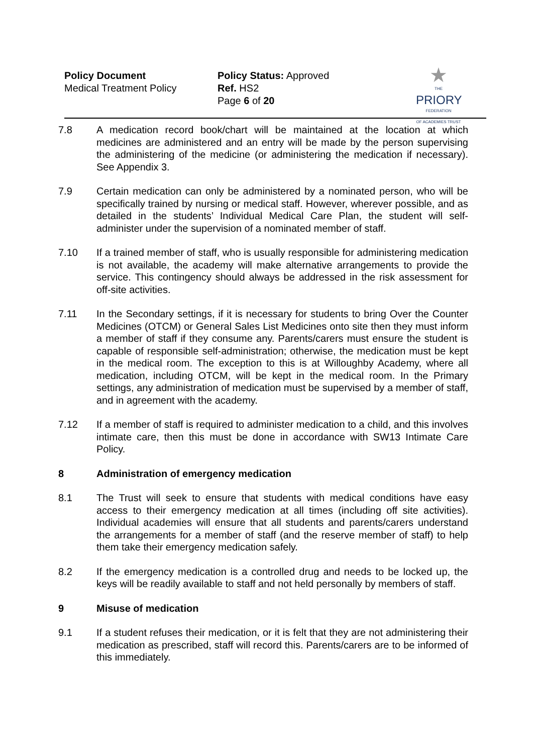Policy Document
Medical Treatment Policy
Policy Status: Approved
Ref. HS2
Page 6 of 20
★
THE
PRIORY
FEDERATION
OF ACADEMIES TRUST
7.8 A medication record book/chart will be maintained at the location at which medicines are administered and an entry will be made by the person supervising the administering of the medicine (or administering the medication if necessary). See Appendix 3.
7.9 Certain medication can only be administered by a nominated person, who will be specifically trained by nursing or medical staff. However, wherever possible, and as detailed in the students’ Individual Medical Care Plan, the student will self-administer under the supervision of a nominated member of staff.
7.10 If a trained member of staff, who is usually responsible for administering medication is not available, the academy will make alternative arrangements to provide the service. This contingency should always be addressed in the risk assessment for off-site activities.
7.11 In the Secondary settings, if it is necessary for students to bring Over the Counter Medicines (OTCM) or General Sales List Medicines onto site then they must inform a member of staff if they consume any. Parents/carers must ensure the student is capable of responsible self-administration; otherwise, the medication must be kept in the medical room. The exception to this is at Willoughby Academy, where all medication, including OTCM, will be kept in the medical room. In the Primary settings, any administration of medication must be supervised by a member of staff, and in agreement with the academy.
7.12 If a member of staff is required to administer medication to a child, and this involves intimate care, then this must be done in accordance with SW13 Intimate Care Policy.
8 Administration of emergency medication
8.1 The Trust will seek to ensure that students with medical conditions have easy access to their emergency medication at all times (including off site activities). Individual academies will ensure that all students and parents/carers understand the arrangements for a member of staff (and the reserve member of staff) to help them take their emergency medication safely.
8.2 If the emergency medication is a controlled drug and needs to be locked up, the keys will be readily available to staff and not held personally by members of staff.
9 Misuse of medication
9.1 If a student refuses their medication, or it is felt that they are not administering their medication as prescribed, staff will record this. Parents/carers are to be informed of this immediately.